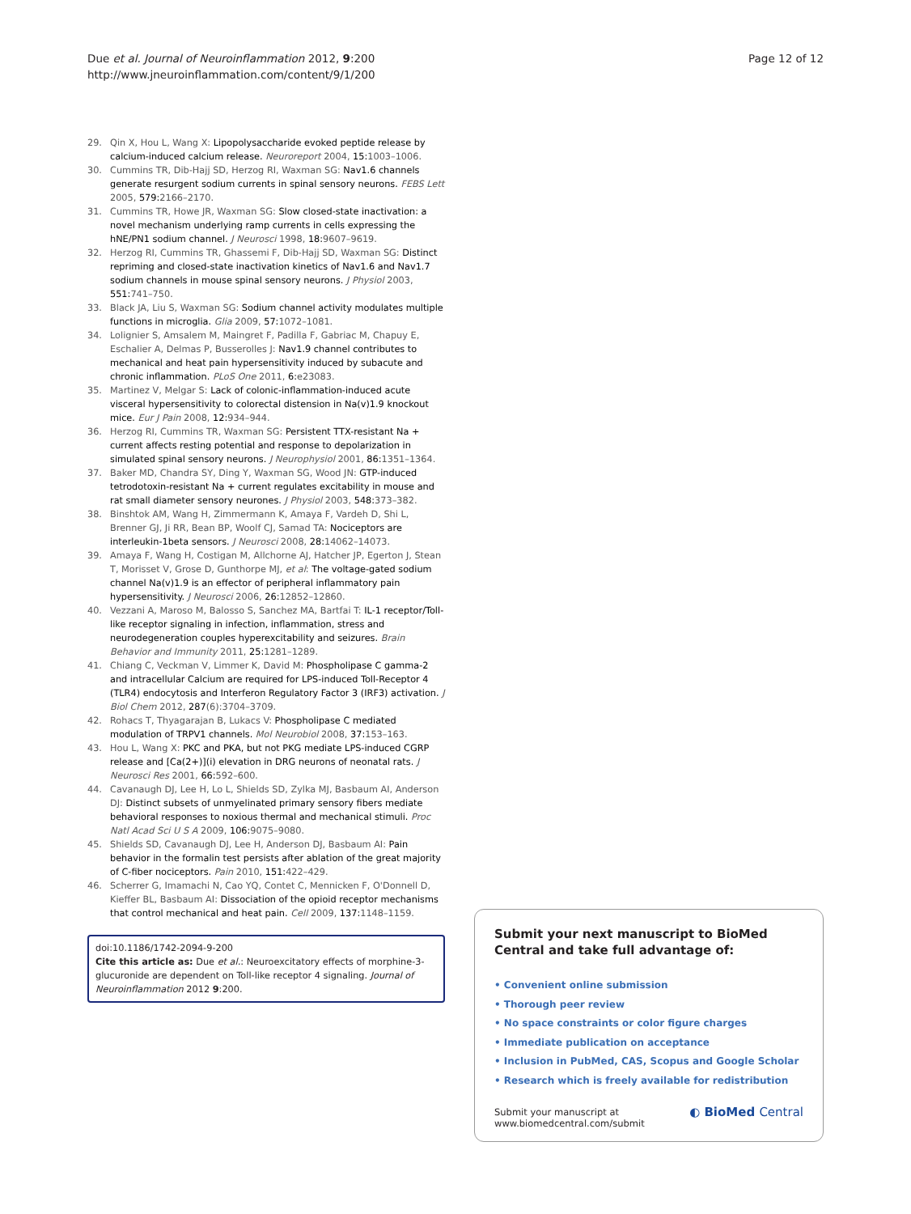Due et al. Journal of Neuroinflammation 2012, 9:200
http://www.jneuroinflammation.com/content/9/1/200
Page 12 of 12
29. Qin X, Hou L, Wang X: Lipopolysaccharide evoked peptide release by calcium-induced calcium release. Neuroreport 2004, 15: 1003–1006.
30. Cummins TR, Dib-Hajj SD, Herzog RI, Waxman SG: Nav1.6 channels generate resurgent sodium currents in spinal sensory neurons. FEBS Lett 2005, 579: 2166–2170.
31. Cummins TR, Howe JR, Waxman SG: Slow closed-state inactivation: a novel mechanism underlying ramp currents in cells expressing the hNE/PN1 sodium channel. J Neurosci 1998, 18: 9607–9619.
32. Herzog RI, Cummins TR, Ghassemi F, Dib-Hajj SD, Waxman SG: Distinct repriming and closed-state inactivation kinetics of Nav1.6 and Nav1.7 sodium channels in mouse spinal sensory neurons. J Physiol 2003, 551: 741–750.
33. Black JA, Liu S, Waxman SG: Sodium channel activity modulates multiple functions in microglia. Glia 2009, 57: 1072–1081.
34. Lolignier S, Amsalem M, Maingret F, Padilla F, Gabriac M, Chapuy E, Eschalier A, Delmas P, Busserolles J: Nav1.9 channel contributes to mechanical and heat pain hypersensitivity induced by subacute and chronic inflammation. PLoS One 2011, 6: e23083.
35. Martinez V, Melgar S: Lack of colonic-inflammation-induced acute visceral hypersensitivity to colorectal distension in Na(v)1.9 knockout mice. Eur J Pain 2008, 12: 934–944.
36. Herzog RI, Cummins TR, Waxman SG: Persistent TTX-resistant Na + current affects resting potential and response to depolarization in simulated spinal sensory neurons. J Neurophysiol 2001, 86: 1351–1364.
37. Baker MD, Chandra SY, Ding Y, Waxman SG, Wood JN: GTP-induced tetrodotoxin-resistant Na + current regulates excitability in mouse and rat small diameter sensory neurones. J Physiol 2003, 548: 373–382.
38. Binshtok AM, Wang H, Zimmermann K, Amaya F, Vardeh D, Shi L, Brenner GJ, Ji RR, Bean BP, Woolf CJ, Samad TA: Nociceptors are interleukin-1beta sensors. J Neurosci 2008, 28: 14062–14073.
39. Amaya F, Wang H, Costigan M, Allchorne AJ, Hatcher JP, Egerton J, Stean T, Morisset V, Grose D, Gunthorpe MJ, et al: The voltage-gated sodium channel Na(v)1.9 is an effector of peripheral inflammatory pain hypersensitivity. J Neurosci 2006, 26: 12852–12860.
40. Vezzani A, Maroso M, Balosso S, Sanchez MA, Bartfai T: IL-1 receptor/Toll-like receptor signaling in infection, inflammation, stress and neurodegeneration couples hyperexcitability and seizures. Brain Behavior and Immunity 2011, 25: 1281–1289.
41. Chiang C, Veckman V, Limmer K, David M: Phospholipase C gamma-2 and intracellular Calcium are required for LPS-induced Toll-Receptor 4 (TLR4) endocytosis and Interferon Regulatory Factor 3 (IRF3) activation. J Biol Chem 2012, 287(6):3704–3709.
42. Rohacs T, Thyagarajan B, Lukacs V: Phospholipase C mediated modulation of TRPV1 channels. Mol Neurobiol 2008, 37: 153–163.
43. Hou L, Wang X: PKC and PKA, but not PKG mediate LPS-induced CGRP release and [Ca(2+)](i) elevation in DRG neurons of neonatal rats. J Neurosci Res 2001, 66: 592–600.
44. Cavanaugh DJ, Lee H, Lo L, Shields SD, Zylka MJ, Basbaum AI, Anderson DJ: Distinct subsets of unmyelinated primary sensory fibers mediate behavioral responses to noxious thermal and mechanical stimuli. Proc Natl Acad Sci U S A 2009, 106: 9075–9080.
45. Shields SD, Cavanaugh DJ, Lee H, Anderson DJ, Basbaum AI: Pain behavior in the formalin test persists after ablation of the great majority of C-fiber nociceptors. Pain 2010, 151: 422–429.
46. Scherrer G, Imamachi N, Cao YQ, Contet C, Mennicken F, O'Donnell D, Kieffer BL, Basbaum AI: Dissociation of the opioid receptor mechanisms that control mechanical and heat pain. Cell 2009, 137: 1148–1159.
doi:10.1186/1742-2094-9-200
Cite this article as: Due et al.: Neuroexcitatory effects of morphine-3-glucuronide are dependent on Toll-like receptor 4 signaling. Journal of Neuroinflammation 2012 9:200.
Submit your next manuscript to BioMed Central and take full advantage of:
• Convenient online submission
• Thorough peer review
• No space constraints or color figure charges
• Immediate publication on acceptance
• Inclusion in PubMed, CAS, Scopus and Google Scholar
• Research which is freely available for redistribution
Submit your manuscript at
www.biomedcentral.com/submit
◐ BioMed Central